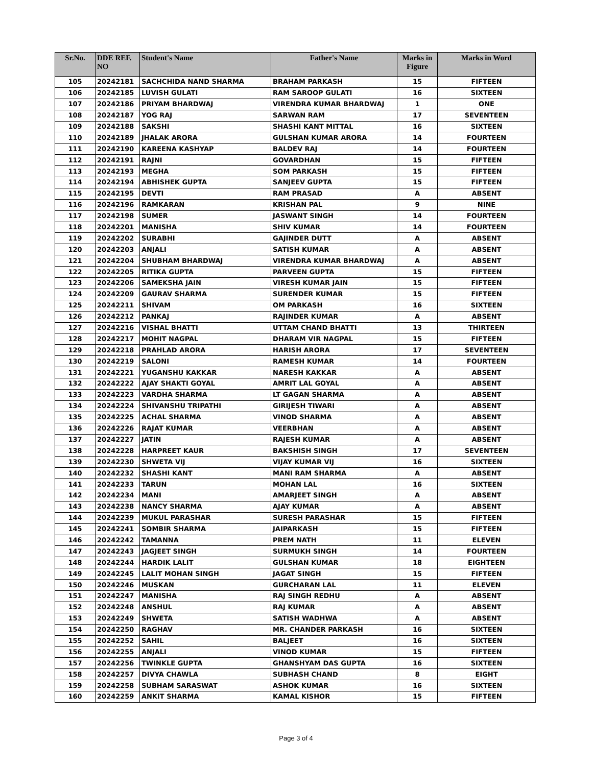| Sr.No. | DDE REF. NO | Student's Name | Father's Name | Marks in Figure | Marks in Word |
| --- | --- | --- | --- | --- | --- |
| 105 | 20242181 | SACHCHIDA NAND SHARMA | BRAHAM PARKASH | 15 | FIFTEEN |
| 106 | 20242185 | LUVISH GULATI | RAM SAROOP GULATI | 16 | SIXTEEN |
| 107 | 20242186 | PRIYAM BHARDWAJ | VIRENDRA KUMAR BHARDWAJ | 1 | ONE |
| 108 | 20242187 | YOG RAJ | SARWAN RAM | 17 | SEVENTEEN |
| 109 | 20242188 | SAKSHI | SHASHI KANT MITTAL | 16 | SIXTEEN |
| 110 | 20242189 | JHALAK ARORA | GULSHAN KUMAR ARORA | 14 | FOURTEEN |
| 111 | 20242190 | KAREENA KASHYAP | BALDEV RAJ | 14 | FOURTEEN |
| 112 | 20242191 | RAJNI | GOVARDHAN | 15 | FIFTEEN |
| 113 | 20242193 | MEGHA | SOM PARKASH | 15 | FIFTEEN |
| 114 | 20242194 | ABHISHEK GUPTA | SANJEEV GUPTA | 15 | FIFTEEN |
| 115 | 20242195 | DEVTI | RAM PRASAD | A | ABSENT |
| 116 | 20242196 | RAMKARAN | KRISHAN PAL | 9 | NINE |
| 117 | 20242198 | SUMER | JASWANT SINGH | 14 | FOURTEEN |
| 118 | 20242201 | MANISHA | SHIV KUMAR | 14 | FOURTEEN |
| 119 | 20242202 | SURABHI | GAJINDER DUTT | A | ABSENT |
| 120 | 20242203 | ANJALI | SATISH KUMAR | A | ABSENT |
| 121 | 20242204 | SHUBHAM BHARDWAJ | VIRENDRA KUMAR BHARDWAJ | A | ABSENT |
| 122 | 20242205 | RITIKA GUPTA | PARVEEN GUPTA | 15 | FIFTEEN |
| 123 | 20242206 | SAMEKSHA JAIN | VIRESH KUMAR JAIN | 15 | FIFTEEN |
| 124 | 20242209 | GAURAV SHARMA | SURENDER KUMAR | 15 | FIFTEEN |
| 125 | 20242211 | SHIVAM | OM PARKASH | 16 | SIXTEEN |
| 126 | 20242212 | PANKAJ | RAJINDER KUMAR | A | ABSENT |
| 127 | 20242216 | VISHAL BHATTI | UTTAM CHAND BHATTI | 13 | THIRTEEN |
| 128 | 20242217 | MOHIT NAGPAL | DHARAM VIR NAGPAL | 15 | FIFTEEN |
| 129 | 20242218 | PRAHLAD ARORA | HARISH ARORA | 17 | SEVENTEEN |
| 130 | 20242219 | SALONI | RAMESH KUMAR | 14 | FOURTEEN |
| 131 | 20242221 | YUGANSHU KAKKAR | NARESH KAKKAR | A | ABSENT |
| 132 | 20242222 | AJAY SHAKTI GOYAL | AMRIT LAL GOYAL | A | ABSENT |
| 133 | 20242223 | VARDHA SHARMA | LT GAGAN SHARMA | A | ABSENT |
| 134 | 20242224 | SHIVANSHU TRIPATHI | GIRIJESH TIWARI | A | ABSENT |
| 135 | 20242225 | ACHAL SHARMA | VINOD SHARMA | A | ABSENT |
| 136 | 20242226 | RAJAT KUMAR | VEERBHAN | A | ABSENT |
| 137 | 20242227 | JATIN | RAJESH KUMAR | A | ABSENT |
| 138 | 20242228 | HARPREET KAUR | BAKSHISH SINGH | 17 | SEVENTEEN |
| 139 | 20242230 | SHWETA VIJ | VIJAY KUMAR VIJ | 16 | SIXTEEN |
| 140 | 20242232 | SHASHI KANT | MANI RAM SHARMA | A | ABSENT |
| 141 | 20242233 | TARUN | MOHAN LAL | 16 | SIXTEEN |
| 142 | 20242234 | MANI | AMARJEET SINGH | A | ABSENT |
| 143 | 20242238 | NANCY SHARMA | AJAY KUMAR | A | ABSENT |
| 144 | 20242239 | MUKUL PARASHAR | SURESH PARASHAR | 15 | FIFTEEN |
| 145 | 20242241 | SOMBIR SHARMA | JAIPARKASH | 15 | FIFTEEN |
| 146 | 20242242 | TAMANNA | PREM NATH | 11 | ELEVEN |
| 147 | 20242243 | JAGJEET SINGH | SURMUKH SINGH | 14 | FOURTEEN |
| 148 | 20242244 | HARDIK LALIT | GULSHAN KUMAR | 18 | EIGHTEEN |
| 149 | 20242245 | LALIT MOHAN SINGH | JAGAT SINGH | 15 | FIFTEEN |
| 150 | 20242246 | MUSKAN | GURCHARAN LAL | 11 | ELEVEN |
| 151 | 20242247 | MANISHA | RAJ SINGH REDHU | A | ABSENT |
| 152 | 20242248 | ANSHUL | RAJ KUMAR | A | ABSENT |
| 153 | 20242249 | SHWETA | SATISH WADHWA | A | ABSENT |
| 154 | 20242250 | RAGHAV | MR. CHANDER PARKASH | 16 | SIXTEEN |
| 155 | 20242252 | SAHIL | BALJEET | 16 | SIXTEEN |
| 156 | 20242255 | ANJALI | VINOD KUMAR | 15 | FIFTEEN |
| 157 | 20242256 | TWINKLE GUPTA | GHANSHYAM DAS GUPTA | 16 | SIXTEEN |
| 158 | 20242257 | DIVYA CHAWLA | SUBHASH CHAND | 8 | EIGHT |
| 159 | 20242258 | SUBHAM SARASWAT | ASHOK KUMAR | 16 | SIXTEEN |
| 160 | 20242259 | ANKIT SHARMA | KAMAL KISHOR | 15 | FIFTEEN |
Page 3 of 4